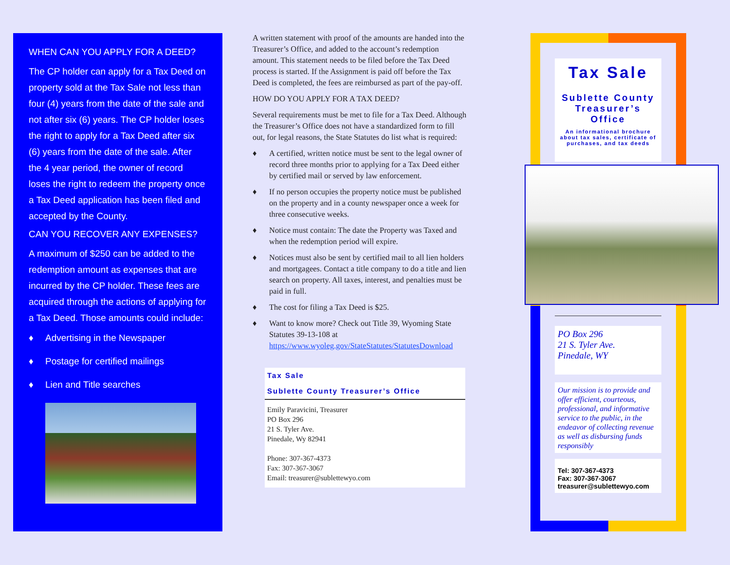WHEN CAN YOU APPLY FOR A DEED?
The CP holder can apply for a Tax Deed on property sold at the Tax Sale not less than four (4) years from the date of the sale and not after six (6) years. The CP holder loses the right to apply for a Tax Deed after six (6) years from the date of the sale. After the 4 year period, the owner of record loses the right to redeem the property once a Tax Deed application has been filed and accepted by the County.
CAN YOU RECOVER ANY EXPENSES?
A maximum of $250 can be added to the redemption amount as expenses that are incurred by the CP holder. These fees are acquired through the actions of applying for a Tax Deed. Those amounts could include:
♦ Advertising in the Newspaper
♦ Postage for certified mailings
♦ Lien and Title searches
A written statement with proof of the amounts are handed into the Treasurer’s Office, and added to the account’s redemption amount. This statement needs to be filed before the Tax Deed process is started. If the Assignment is paid off before the Tax Deed is completed, the fees are reimbursed as part of the pay-off.
HOW DO YOU APPLY FOR A TAX DEED?
Several requirements must be met to file for a Tax Deed. Although the Treasurer’s Office does not have a standardized form to fill out, for legal reasons, the State Statutes do list what is required:
♦ A certified, written notice must be sent to the legal owner of record three months prior to applying for a Tax Deed either by certified mail or served by law enforcement.
♦ If no person occupies the property notice must be published on the property and in a county newspaper once a week for three consecutive weeks.
♦ Notice must contain: The date the Property was Taxed and when the redemption period will expire.
♦ Notices must also be sent by certified mail to all lien holders and mortgagees. Contact a title company to do a title and lien search on property. All taxes, interest, and penalties must be paid in full.
♦ The cost for filing a Tax Deed is $25.
♦ Want to know more? Check out Title 39, Wyoming State Statutes 39-13-108 at https://www.wyoleg.gov/StateStatutes/StatutesDownload
Tax Sale
Sublette County Treasurer’s Office
Emily Paravicini, Treasurer
PO Box 296
21 S. Tyler Ave.
Pinedale, Wy 82941
Phone: 307-367-4373
Fax: 307-367-3067
Email: treasurer@sublettewyo.com
Tax Sale
Sublette County Treasurer’s Office
An informational brochure about tax sales, certificate of purchases, and tax deeds
PO Box 296
21 S. Tyler Ave.
Pinedale, WY
Our mission is to provide and offer efficient, courteous, professional, and informative service to the public, in the endeavor of collecting revenue as well as disbursing funds responsibly
Tel: 307-367-4373
Fax: 307-367-3067
treasurer@sublettewyo.com